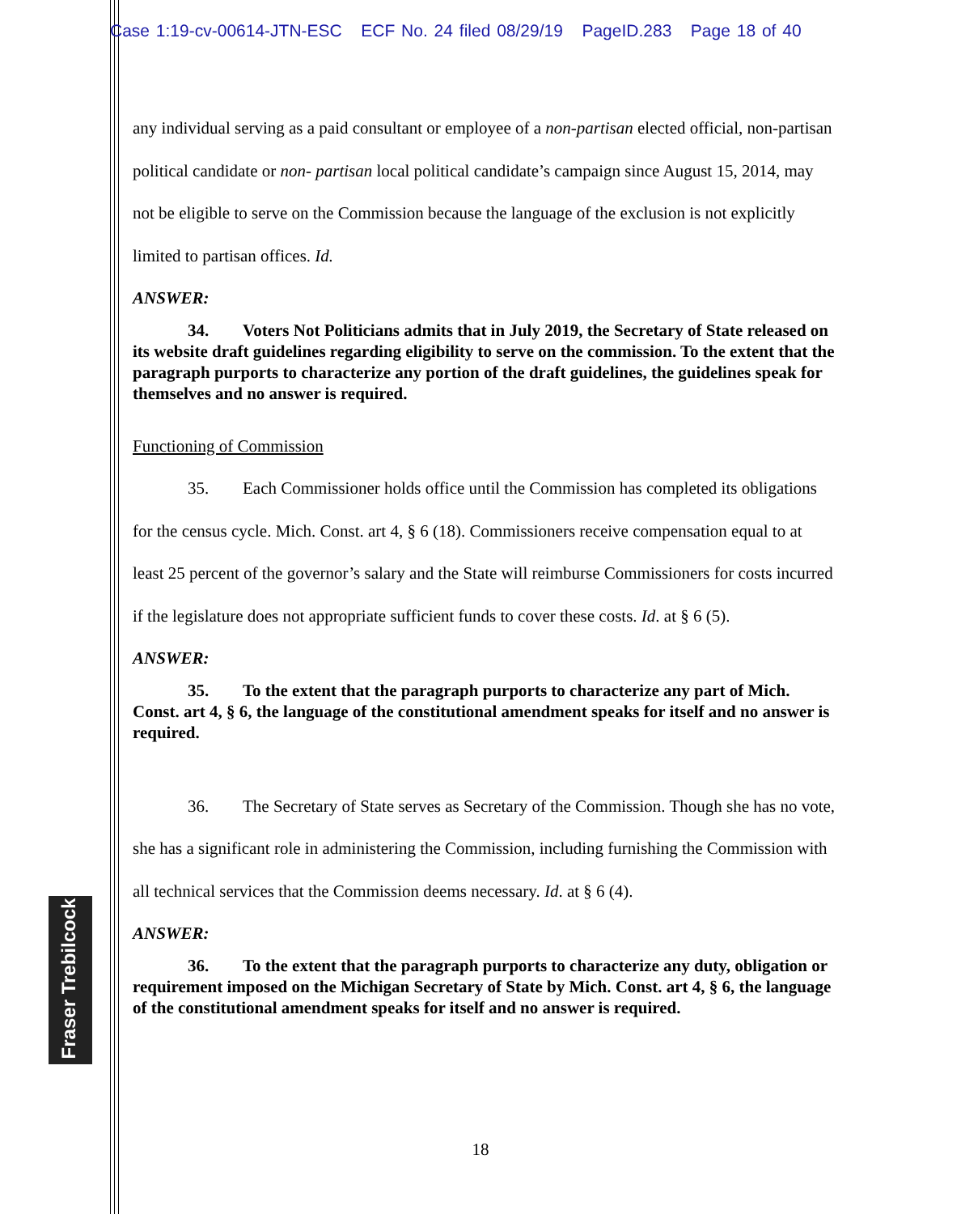Case 1:19-cv-00614-JTN-ESC ECF No. 24 filed 08/29/19 PageID.283 Page 18 of 40
any individual serving as a paid consultant or employee of a non-partisan elected official, non-partisan political candidate or non- partisan local political candidate’s campaign since August 15, 2014, may not be eligible to serve on the Commission because the language of the exclusion is not explicitly limited to partisan offices. Id.
ANSWER:
34. Voters Not Politicians admits that in July 2019, the Secretary of State released on its website draft guidelines regarding eligibility to serve on the commission. To the extent that the paragraph purports to characterize any portion of the draft guidelines, the guidelines speak for themselves and no answer is required.
Functioning of Commission
35. Each Commissioner holds office until the Commission has completed its obligations for the census cycle. Mich. Const. art 4, § 6 (18). Commissioners receive compensation equal to at least 25 percent of the governor’s salary and the State will reimburse Commissioners for costs incurred if the legislature does not appropriate sufficient funds to cover these costs. Id. at § 6 (5).
ANSWER:
35. To the extent that the paragraph purports to characterize any part of Mich. Const. art 4, § 6, the language of the constitutional amendment speaks for itself and no answer is required.
36. The Secretary of State serves as Secretary of the Commission. Though she has no vote, she has a significant role in administering the Commission, including furnishing the Commission with all technical services that the Commission deems necessary. Id. at § 6 (4).
ANSWER:
36. To the extent that the paragraph purports to characterize any duty, obligation or requirement imposed on the Michigan Secretary of State by Mich. Const. art 4, § 6, the language of the constitutional amendment speaks for itself and no answer is required.
Fraser Trebilcock
18